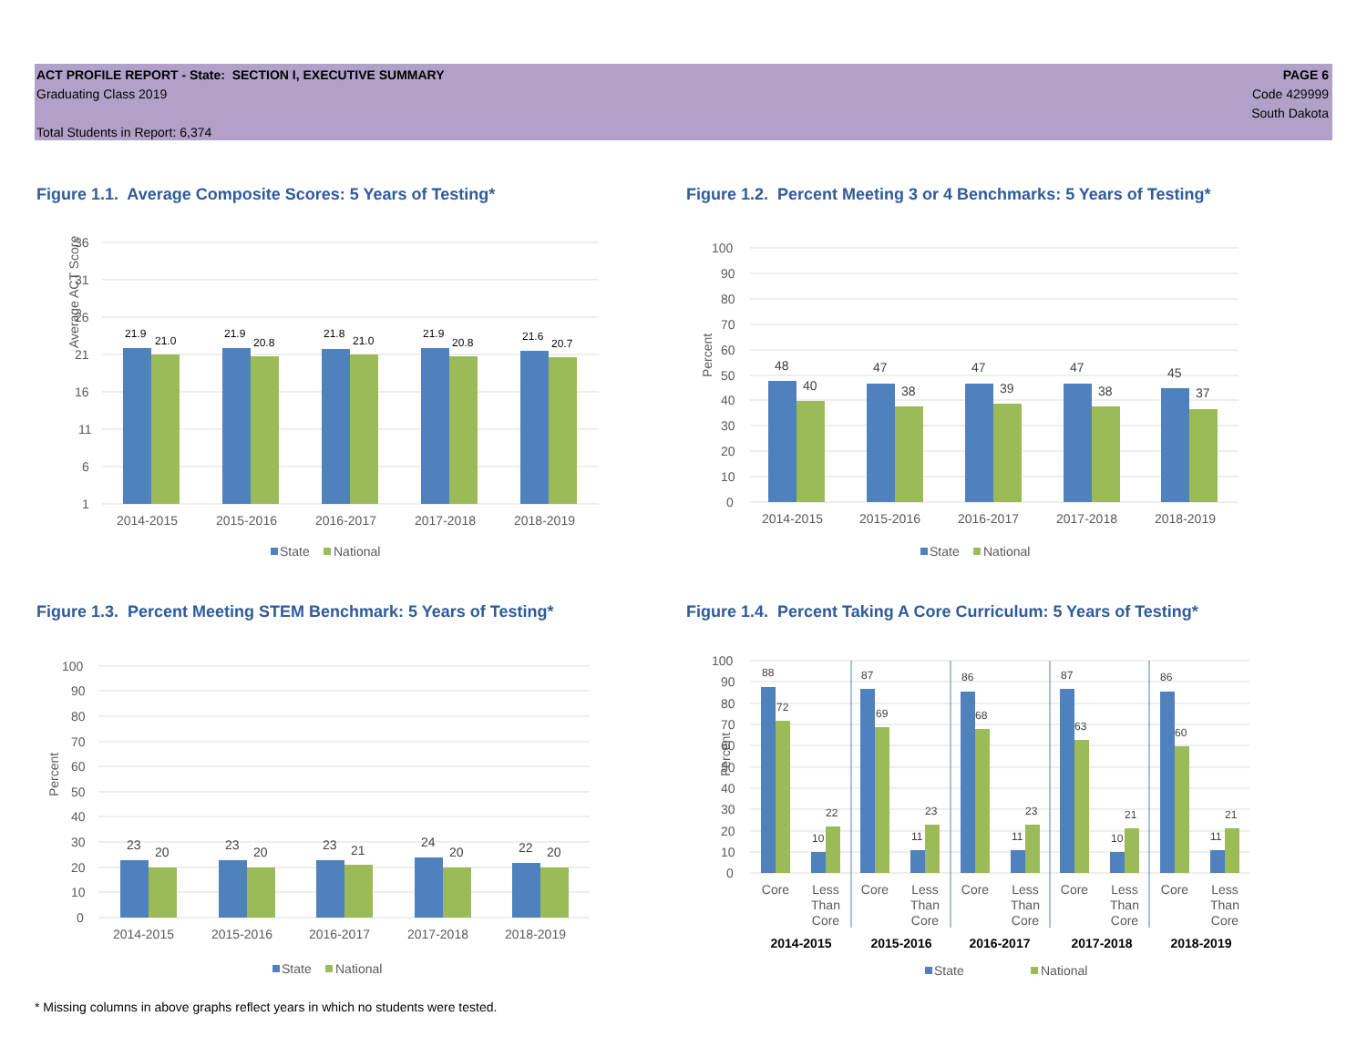ACT PROFILE REPORT - State: SECTION I, EXECUTIVE SUMMARY
Graduating Class 2019
Total Students in Report: 6,374
PAGE 6
Code 429999
South Dakota
Figure 1.1. Average Composite Scores: 5 Years of Testing*
Average ACT Score
36
31
26
21
16
11
6
1
21.9
21.0
21.9
20.8
21.8
21.0
21.9
20.8
21.6
20.7
2014-2015
2015-2016
2016-2017
2017-2018
2018-2019
State
National
Figure 1.2. Percent Meeting 3 or 4 Benchmarks: 5 Years of Testing*
Percent
100
90
80
70
60
50
40
30
20
10
0
48
40
47
38
47
39
47
38
45
37
2014-2015
2015-2016
2016-2017
2017-2018
2018-2019
State
National
Figure 1.3. Percent Meeting STEM Benchmark: 5 Years of Testing*
Percent
100
90
80
70
60
50
40
30
20
10
0
23
20
23
20
23
21
24
20
22
20
2014-2015
2015-2016
2016-2017
2017-2018
2018-2019
State
National
Figure 1.4. Percent Taking A Core Curriculum: 5 Years of Testing*
Percent
100
90
80
70
60
50
40
30
20
10
0
88
72
10
22
87
69
11
23
86
68
11
23
87
63
10
21
86
60
11
21
Core
Less
Than
Core
Core
Less
Than
Core
Core
Less
Than
Core
Core
Less
Than
Core
Core
Less
Than
Core
2014-2015
2015-2016
2016-2017
2017-2018
2018-2019
State
National
* Missing columns in above graphs reflect years in which no students were tested.